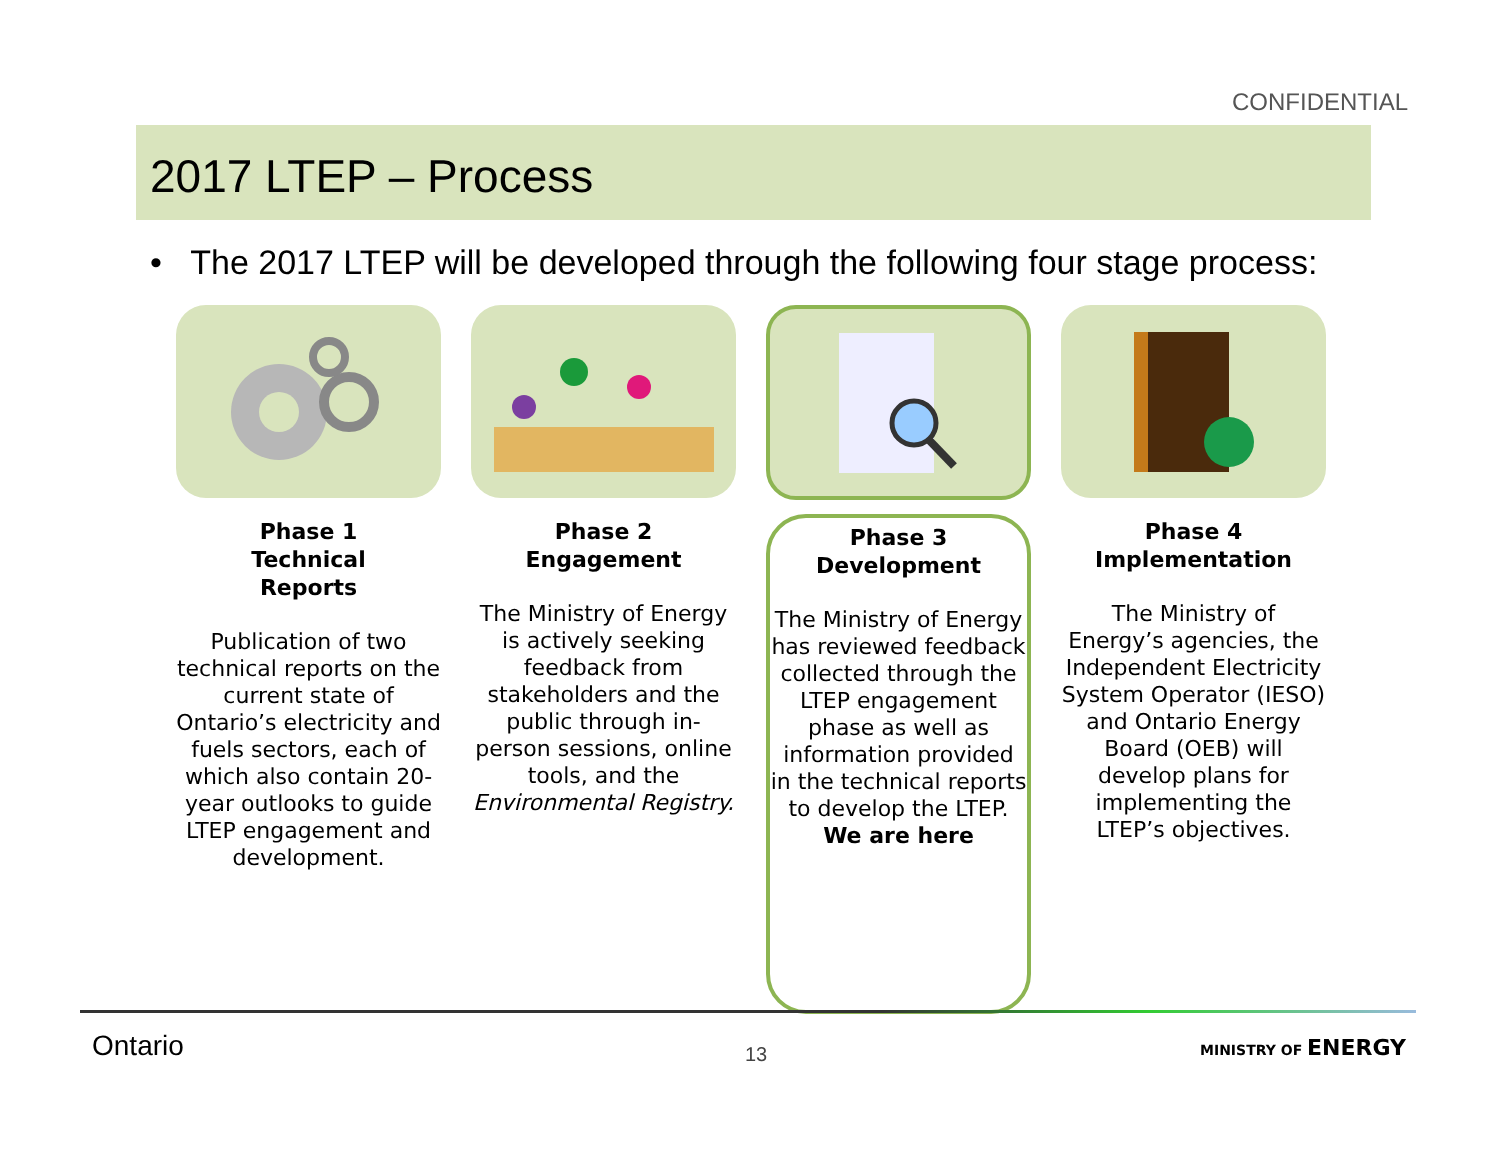CONFIDENTIAL
2017 LTEP – Process
• The 2017 LTEP will be developed through the following four stage process:
Phase 1
Technical
Reports
Publication of two technical reports on the current state of Ontario’s electricity and fuels sectors, each of which also contain 20-year outlooks to guide LTEP engagement and development.
Phase 2
Engagement
The Ministry of Energy is actively seeking feedback from stakeholders and the public through in-person sessions, online tools, and the Environmental Registry.
Phase 3
Development
The Ministry of Energy has reviewed feedback collected through the LTEP engagement phase as well as information provided in the technical reports to develop the LTEP.
We are here
Phase 4
Implementation
The Ministry of Energy’s agencies, the Independent Electricity System Operator (IESO) and Ontario Energy Board (OEB) will develop plans for implementing the LTEP’s objectives.
Ontario 13 MINISTRY OF ENERGY